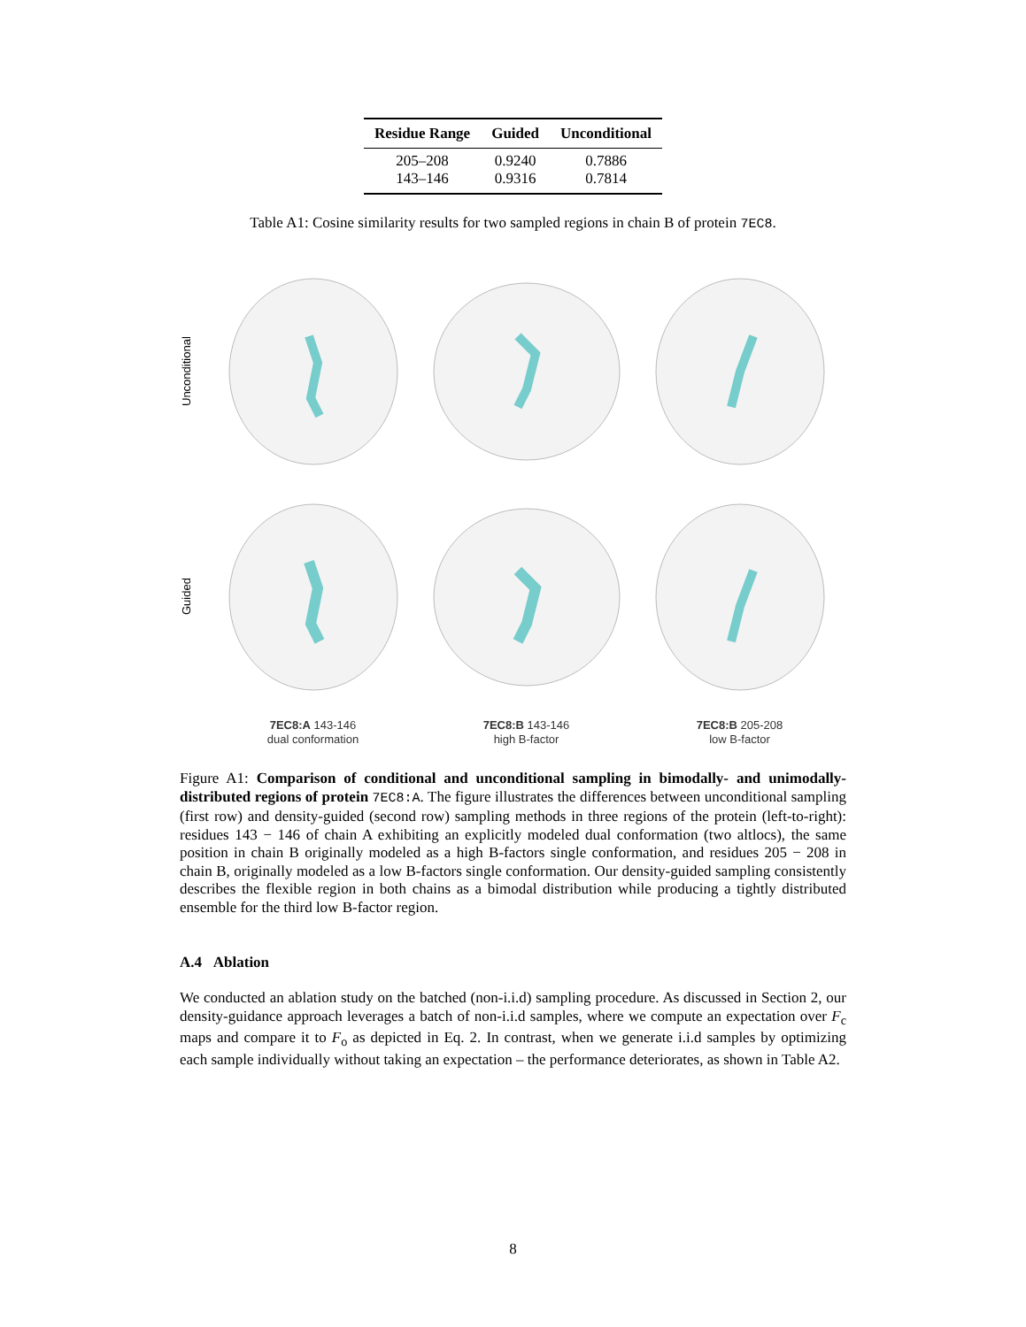| Residue Range | Guided | Unconditional |
| --- | --- | --- |
| 205–208 | 0.9240 | 0.7886 |
| 143–146 | 0.9316 | 0.7814 |
Table A1: Cosine similarity results for two sampled regions in chain B of protein 7EC8.
Unconditional
Guided
7EC8:A 143-146
dual conformation
7EC8:B 143-146
high B-factor
7EC8:B 205-208
low B-factor
Figure A1: Comparison of conditional and unconditional sampling in bimodally- and unimodally-distributed regions of protein 7EC8:A. The figure illustrates the differences between unconditional sampling (first row) and density-guided (second row) sampling methods in three regions of the protein (left-to-right): residues 143 − 146 of chain A exhibiting an explicitly modeled dual conformation (two altlocs), the same position in chain B originally modeled as a high B-factors single conformation, and residues 205 − 208 in chain B, originally modeled as a low B-factors single conformation. Our density-guided sampling consistently describes the flexible region in both chains as a bimodal distribution while producing a tightly distributed ensemble for the third low B-factor region.
A.4 Ablation
We conducted an ablation study on the batched (non-i.i.d) sampling procedure. As discussed in Section 2, our density-guidance approach leverages a batch of non-i.i.d samples, where we compute an expectation over F<sub>c</sub> maps and compare it to F<sub>o</sub> as depicted in Eq. 2. In contrast, when we generate i.i.d samples by optimizing each sample individually without taking an expectation – the performance deteriorates, as shown in Table A2.
8